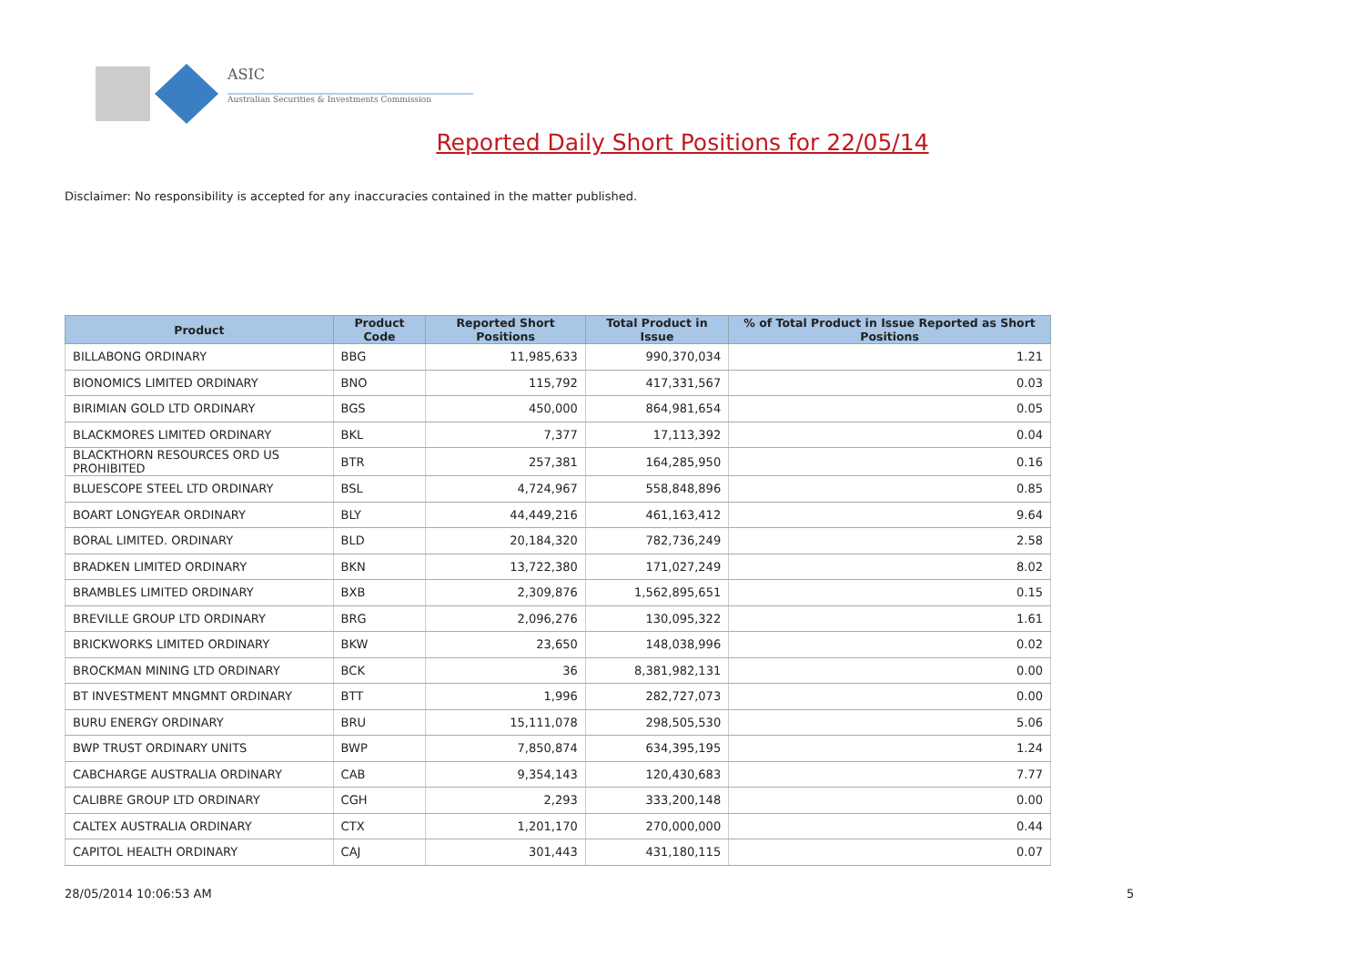ASIC
Australian Securities & Investments Commission
Reported Daily Short Positions for 22/05/14
Disclaimer: No responsibility is accepted for any inaccuracies contained in the matter published.
| Product | Product Code | Reported Short Positions | Total Product in Issue | % of Total Product in Issue Reported as Short Positions |
| --- | --- | --- | --- | --- |
| BILLABONG ORDINARY | BBG | 11,985,633 | 990,370,034 | 1.21 |
| BIONOMICS LIMITED ORDINARY | BNO | 115,792 | 417,331,567 | 0.03 |
| BIRIMIAN GOLD LTD ORDINARY | BGS | 450,000 | 864,981,654 | 0.05 |
| BLACKMORES LIMITED ORDINARY | BKL | 7,377 | 17,113,392 | 0.04 |
| BLACKTHORN RESOURCES ORD US PROHIBITED | BTR | 257,381 | 164,285,950 | 0.16 |
| BLUESCOPE STEEL LTD ORDINARY | BSL | 4,724,967 | 558,848,896 | 0.85 |
| BOART LONGYEAR ORDINARY | BLY | 44,449,216 | 461,163,412 | 9.64 |
| BORAL LIMITED. ORDINARY | BLD | 20,184,320 | 782,736,249 | 2.58 |
| BRADKEN LIMITED ORDINARY | BKN | 13,722,380 | 171,027,249 | 8.02 |
| BRAMBLES LIMITED ORDINARY | BXB | 2,309,876 | 1,562,895,651 | 0.15 |
| BREVILLE GROUP LTD ORDINARY | BRG | 2,096,276 | 130,095,322 | 1.61 |
| BRICKWORKS LIMITED ORDINARY | BKW | 23,650 | 148,038,996 | 0.02 |
| BROCKMAN MINING LTD ORDINARY | BCK | 36 | 8,381,982,131 | 0.00 |
| BT INVESTMENT MNGMNT ORDINARY | BTT | 1,996 | 282,727,073 | 0.00 |
| BURU ENERGY ORDINARY | BRU | 15,111,078 | 298,505,530 | 5.06 |
| BWP TRUST ORDINARY UNITS | BWP | 7,850,874 | 634,395,195 | 1.24 |
| CABCHARGE AUSTRALIA ORDINARY | CAB | 9,354,143 | 120,430,683 | 7.77 |
| CALIBRE GROUP LTD ORDINARY | CGH | 2,293 | 333,200,148 | 0.00 |
| CALTEX AUSTRALIA ORDINARY | CTX | 1,201,170 | 270,000,000 | 0.44 |
| CAPITOL HEALTH ORDINARY | CAJ | 301,443 | 431,180,115 | 0.07 |
28/05/2014 10:06:53 AM 5